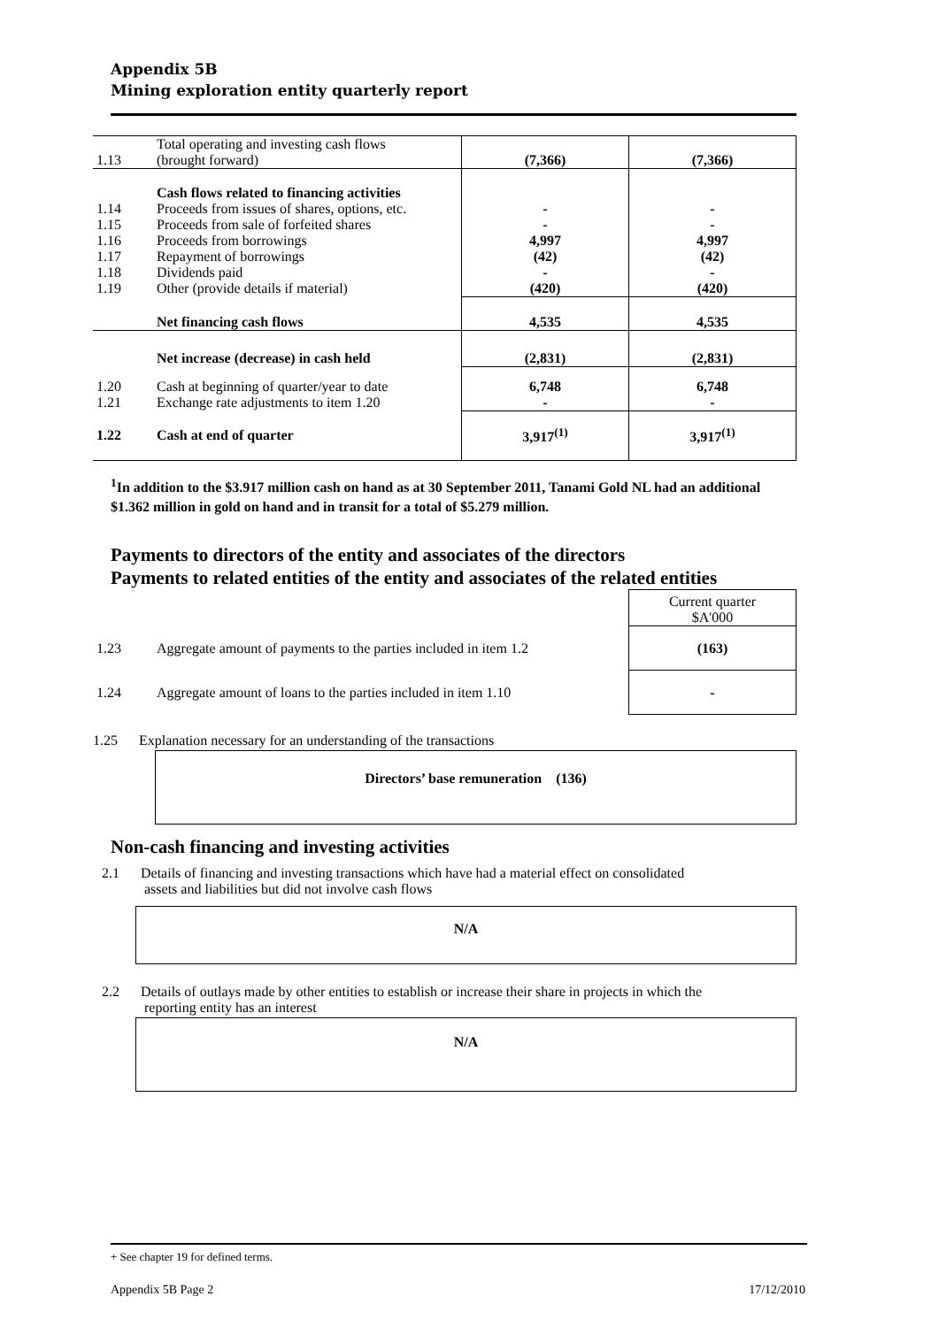Appendix 5B
Mining exploration entity quarterly report
| 1.13 | Total operating and investing cash flows (brought forward) | (7,366) | (7,366) |
| 1.14 1.15 1.16 1.17 1.18 1.19 | Cash flows related to financing activities Proceeds from issues of shares, options, etc. Proceeds from sale of forfeited shares Proceeds from borrowings Repayment of borrowings Dividends paid Other (provide details if material) | - - 4,997 (42) - (420) | - - 4,997 (42) - (420) |
| | Net financing cash flows | 4,535 | 4,535 |
| | Net increase (decrease) in cash held | (2,831) | (2,831) |
| 1.20 1.21 | Cash at beginning of quarter/year to date Exchange rate adjustments to item 1.20 | 6,748 - | 6,748 - |
| 1.22 | Cash at end of quarter | 3,917<sup>(1)</sup> | 3,917<sup>(1)</sup> |
<sup>1</sup> In addition to the $3.917 million cash on hand as at 30 September 2011, Tanami Gold NL had an additional $1.362 million in gold on hand and in transit for a total of $5.279 million.
Payments to directors of the entity and associates of the directors
Payments to related entities of the entity and associates of the related entities
| | | Current quarter $A'000 |
| 1.23 | Aggregate amount of payments to the parties included in item 1.2 | (163) |
| 1.24 | Aggregate amount of loans to the parties included in item 1.10 | - |
1.25 Explanation necessary for an understanding of the transactions
Directors’ base remuneration (136)
Non-cash financing and investing activities
2.1 Details of financing and investing transactions which have had a material effect on consolidated
assets and liabilities but did not involve cash flows
N/A
2.2 Details of outlays made by other entities to establish or increase their share in projects in which the
reporting entity has an interest
N/A
+ See chapter 19 for defined terms.
Appendix 5B Page 2 17/12/2010